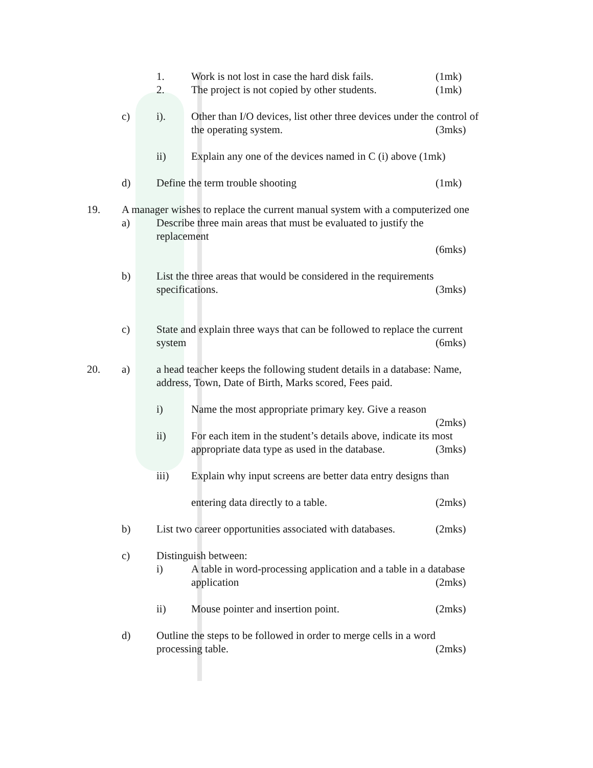1. Work is not lost in case the hard disk fails. (1mk)
2. The project is not copied by other students. (1mk)
c) i). Other than I/O devices, list other three devices under the control of
the operating system. (3mks)
ii) Explain any one of the devices named in C (i) above (1mk)
d) Define the term trouble shooting (1mk)
19. A manager wishes to replace the current manual system with a computerized one
a) Describe three main areas that must be evaluated to justify the
replacement (6mks)
b) List the three areas that would be considered in the requirements
specifications. (3mks)
c) State and explain three ways that can be followed to replace the current
system (6mks)
20. a) a head teacher keeps the following student details in a database: Name,
address, Town, Date of Birth, Marks scored, Fees paid.
i) Name the most appropriate primary key. Give a reason
(2mks)
ii) For each item in the student’s details above, indicate its most
appropriate data type as used in the database. (3mks)
iii) Explain why input screens are better data entry designs than
entering data directly to a table. (2mks)
b) List two career opportunities associated with databases. (2mks)
c) Distinguish between: i) A table in word-processing application and a table in a database
application (2mks)
ii) Mouse pointer and insertion point. (2mks)
d) Outline the steps to be followed in order to merge cells in a word
processing table. (2mks)